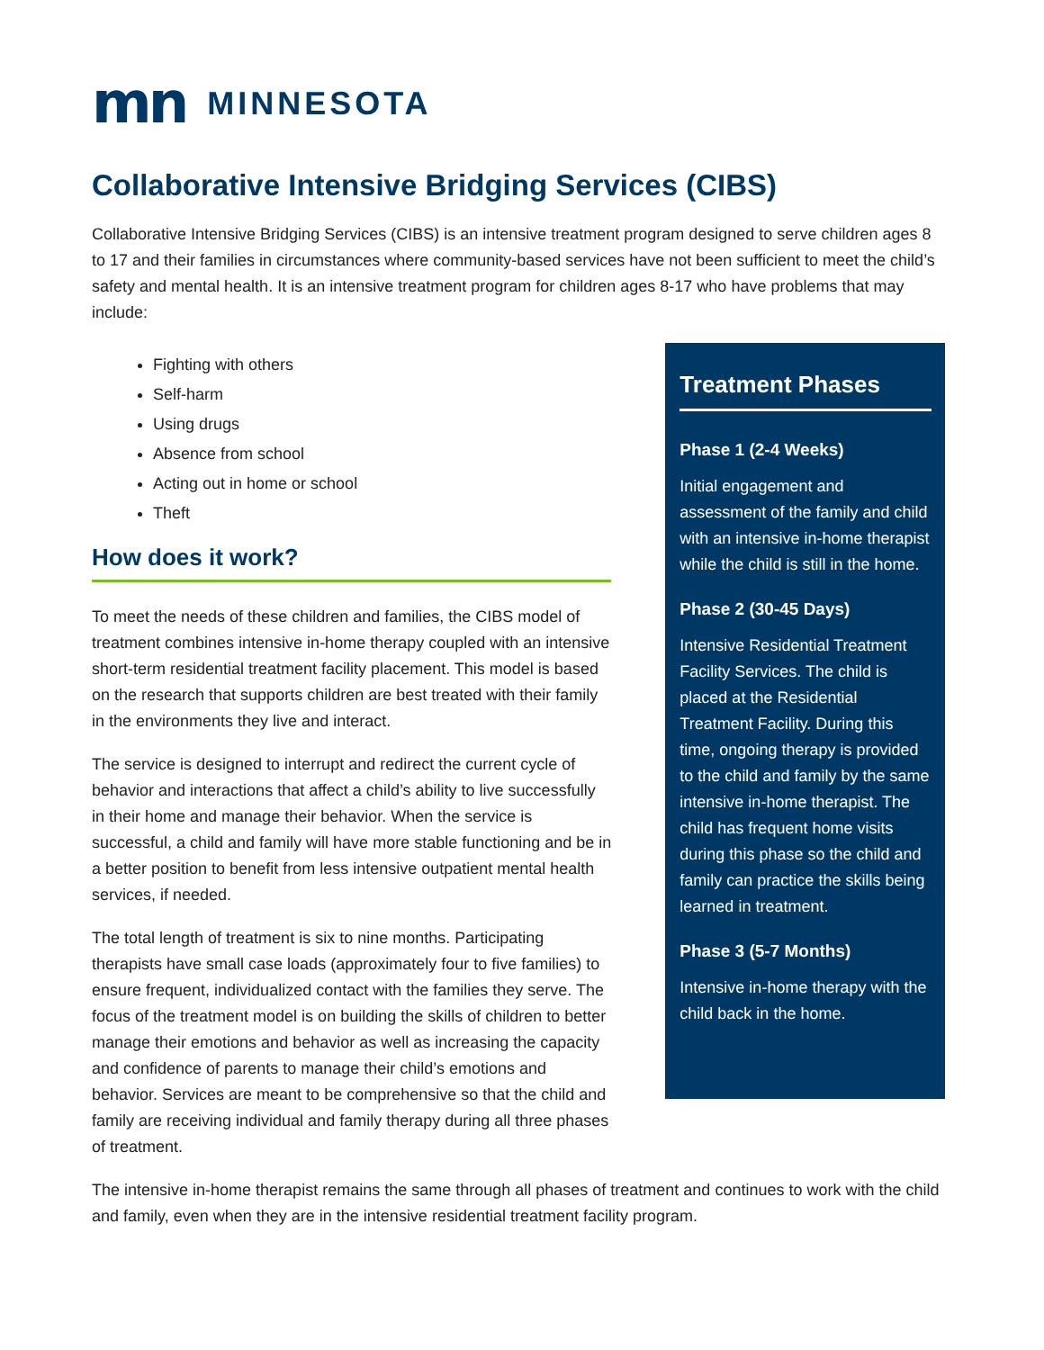mn MINNESOTA
Collaborative Intensive Bridging Services (CIBS)
Collaborative Intensive Bridging Services (CIBS) is an intensive treatment program designed to serve children ages 8 to 17 and their families in circumstances where community-based services have not been sufficient to meet the child’s safety and mental health. It is an intensive treatment program for children ages 8-17 who have problems that may include:
Fighting with others
Self-harm
Using drugs
Absence from school
Acting out in home or school
Theft
How does it work?
To meet the needs of these children and families, the CIBS model of treatment combines intensive in-home therapy coupled with an intensive short-term residential treatment facility placement. This model is based on the research that supports children are best treated with their family in the environments they live and interact.
The service is designed to interrupt and redirect the current cycle of behavior and interactions that affect a child’s ability to live successfully in their home and manage their behavior. When the service is successful, a child and family will have more stable functioning and be in a better position to benefit from less intensive outpatient mental health services, if needed.
The total length of treatment is six to nine months. Participating therapists have small case loads (approximately four to five families) to ensure frequent, individualized contact with the families they serve. The focus of the treatment model is on building the skills of children to better manage their emotions and behavior as well as increasing the capacity and confidence of parents to manage their child’s emotions and behavior. Services are meant to be comprehensive so that the child and family are receiving individual and family therapy during all three phases of treatment.
Treatment Phases
Phase 1 (2-4 Weeks)
Initial engagement and assessment of the family and child with an intensive in-home therapist while the child is still in the home.
Phase 2 (30-45 Days)
Intensive Residential Treatment Facility Services. The child is placed at the Residential Treatment Facility. During this time, ongoing therapy is provided to the child and family by the same intensive in-home therapist. The child has frequent home visits during this phase so the child and family can practice the skills being learned in treatment.
Phase 3 (5-7 Months)
Intensive in-home therapy with the child back in the home.
The intensive in-home therapist remains the same through all phases of treatment and continues to work with the child and family, even when they are in the intensive residential treatment facility program.